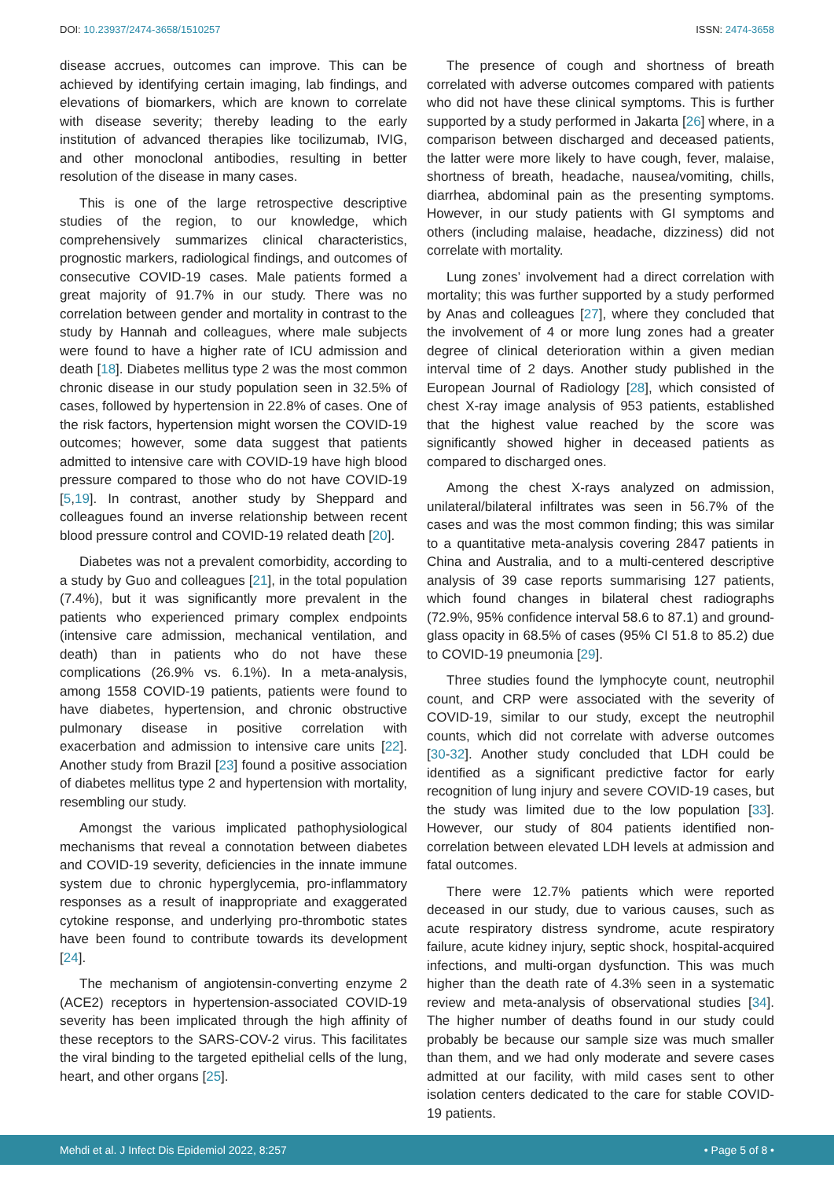DOI: 10.23937/2474-3658/1510257 ISSN: 2474-3658
disease accrues, outcomes can improve. This can be achieved by identifying certain imaging, lab findings, and elevations of biomarkers, which are known to correlate with disease severity; thereby leading to the early institution of advanced therapies like tocilizumab, IVIG, and other monoclonal antibodies, resulting in better resolution of the disease in many cases.
This is one of the large retrospective descriptive studies of the region, to our knowledge, which comprehensively summarizes clinical characteristics, prognostic markers, radiological findings, and outcomes of consecutive COVID-19 cases. Male patients formed a great majority of 91.7% in our study. There was no correlation between gender and mortality in contrast to the study by Hannah and colleagues, where male subjects were found to have a higher rate of ICU admission and death [18]. Diabetes mellitus type 2 was the most common chronic disease in our study population seen in 32.5% of cases, followed by hypertension in 22.8% of cases. One of the risk factors, hypertension might worsen the COVID-19 outcomes; however, some data suggest that patients admitted to intensive care with COVID-19 have high blood pressure compared to those who do not have COVID-19 [5,19]. In contrast, another study by Sheppard and colleagues found an inverse relationship between recent blood pressure control and COVID-19 related death [20].
Diabetes was not a prevalent comorbidity, according to a study by Guo and colleagues [21], in the total population (7.4%), but it was significantly more prevalent in the patients who experienced primary complex endpoints (intensive care admission, mechanical ventilation, and death) than in patients who do not have these complications (26.9% vs. 6.1%). In a meta-analysis, among 1558 COVID-19 patients, patients were found to have diabetes, hypertension, and chronic obstructive pulmonary disease in positive correlation with exacerbation and admission to intensive care units [22]. Another study from Brazil [23] found a positive association of diabetes mellitus type 2 and hypertension with mortality, resembling our study.
Amongst the various implicated pathophysiological mechanisms that reveal a connotation between diabetes and COVID-19 severity, deficiencies in the innate immune system due to chronic hyperglycemia, pro-inflammatory responses as a result of inappropriate and exaggerated cytokine response, and underlying pro-thrombotic states have been found to contribute towards its development [24].
The mechanism of angiotensin-converting enzyme 2 (ACE2) receptors in hypertension-associated COVID-19 severity has been implicated through the high affinity of these receptors to the SARS-COV-2 virus. This facilitates the viral binding to the targeted epithelial cells of the lung, heart, and other organs [25].
The presence of cough and shortness of breath correlated with adverse outcomes compared with patients who did not have these clinical symptoms. This is further supported by a study performed in Jakarta [26] where, in a comparison between discharged and deceased patients, the latter were more likely to have cough, fever, malaise, shortness of breath, headache, nausea/vomiting, chills, diarrhea, abdominal pain as the presenting symptoms. However, in our study patients with GI symptoms and others (including malaise, headache, dizziness) did not correlate with mortality.
Lung zones’ involvement had a direct correlation with mortality; this was further supported by a study performed by Anas and colleagues [27], where they concluded that the involvement of 4 or more lung zones had a greater degree of clinical deterioration within a given median interval time of 2 days. Another study published in the European Journal of Radiology [28], which consisted of chest X-ray image analysis of 953 patients, established that the highest value reached by the score was significantly showed higher in deceased patients as compared to discharged ones.
Among the chest X-rays analyzed on admission, unilateral/bilateral infiltrates was seen in 56.7% of the cases and was the most common finding; this was similar to a quantitative meta-analysis covering 2847 patients in China and Australia, and to a multi-centered descriptive analysis of 39 case reports summarising 127 patients, which found changes in bilateral chest radiographs (72.9%, 95% confidence interval 58.6 to 87.1) and ground-glass opacity in 68.5% of cases (95% CI 51.8 to 85.2) due to COVID-19 pneumonia [29].
Three studies found the lymphocyte count, neutrophil count, and CRP were associated with the severity of COVID-19, similar to our study, except the neutrophil counts, which did not correlate with adverse outcomes [30-32]. Another study concluded that LDH could be identified as a significant predictive factor for early recognition of lung injury and severe COVID-19 cases, but the study was limited due to the low population [33]. However, our study of 804 patients identified non-correlation between elevated LDH levels at admission and fatal outcomes.
There were 12.7% patients which were reported deceased in our study, due to various causes, such as acute respiratory distress syndrome, acute respiratory failure, acute kidney injury, septic shock, hospital-acquired infections, and multi-organ dysfunction. This was much higher than the death rate of 4.3% seen in a systematic review and meta-analysis of observational studies [34]. The higher number of deaths found in our study could probably be because our sample size was much smaller than them, and we had only moderate and severe cases admitted at our facility, with mild cases sent to other isolation centers dedicated to the care for stable COVID-19 patients.
Mehdi et al. J Infect Dis Epidemiol 2022, 8:257 • Page 5 of 8 •